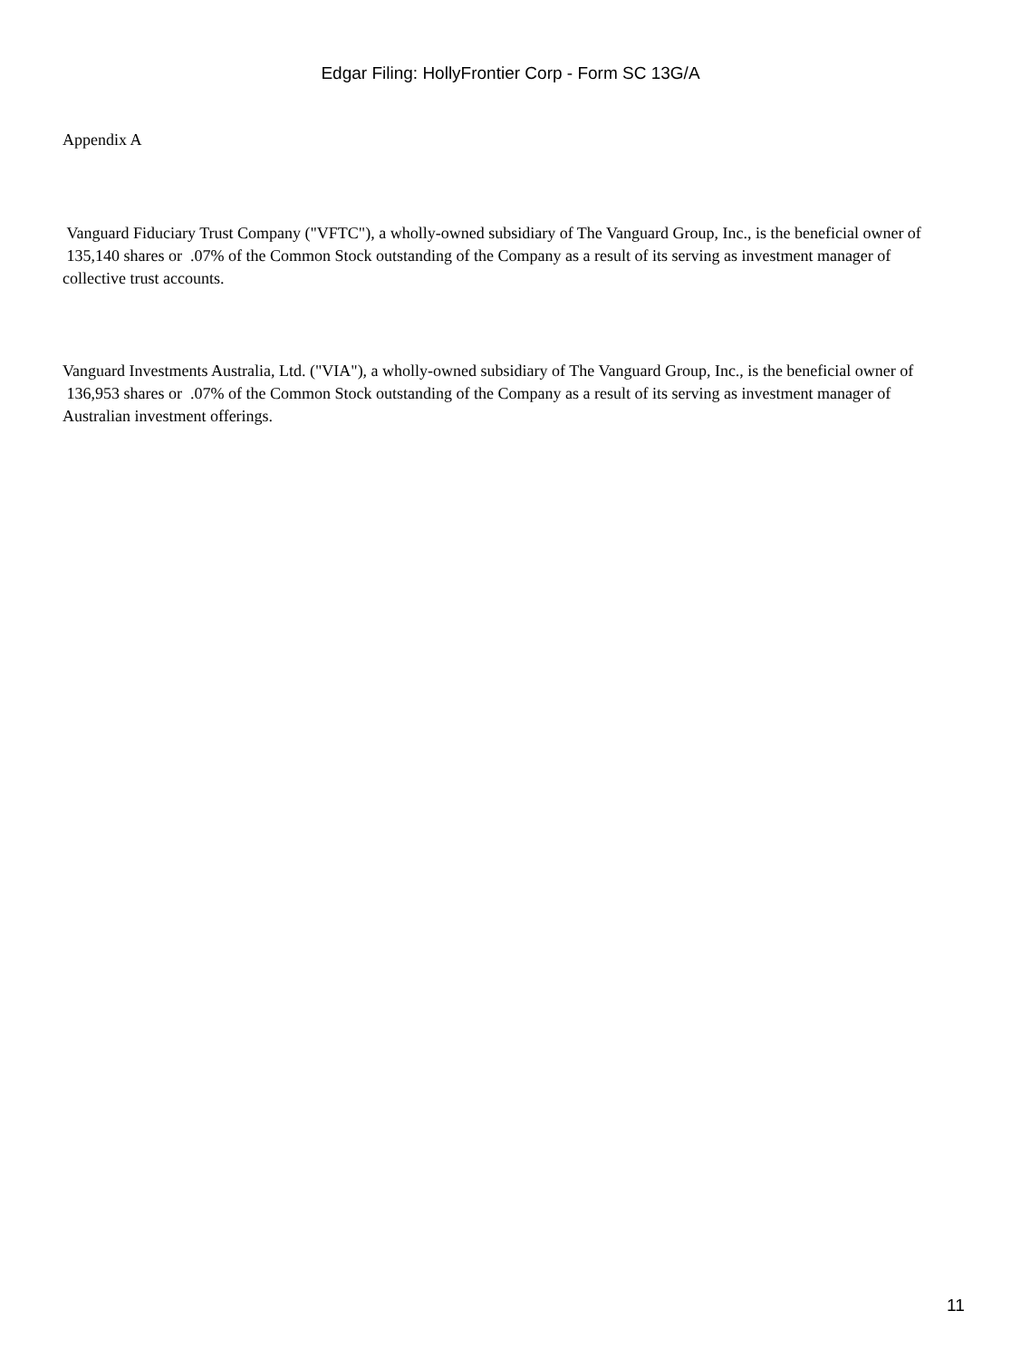Edgar Filing: HollyFrontier Corp - Form SC 13G/A
Appendix A
Vanguard Fiduciary Trust Company ("VFTC"), a wholly-owned subsidiary of The Vanguard Group, Inc., is the beneficial owner of 135,140 shares or .07% of the Common Stock outstanding of the Company as a result of its serving as investment manager of collective trust accounts.
Vanguard Investments Australia, Ltd. ("VIA"), a wholly-owned subsidiary of The Vanguard Group, Inc., is the beneficial owner of 136,953 shares or .07% of the Common Stock outstanding of the Company as a result of its serving as investment manager of Australian investment offerings.
11